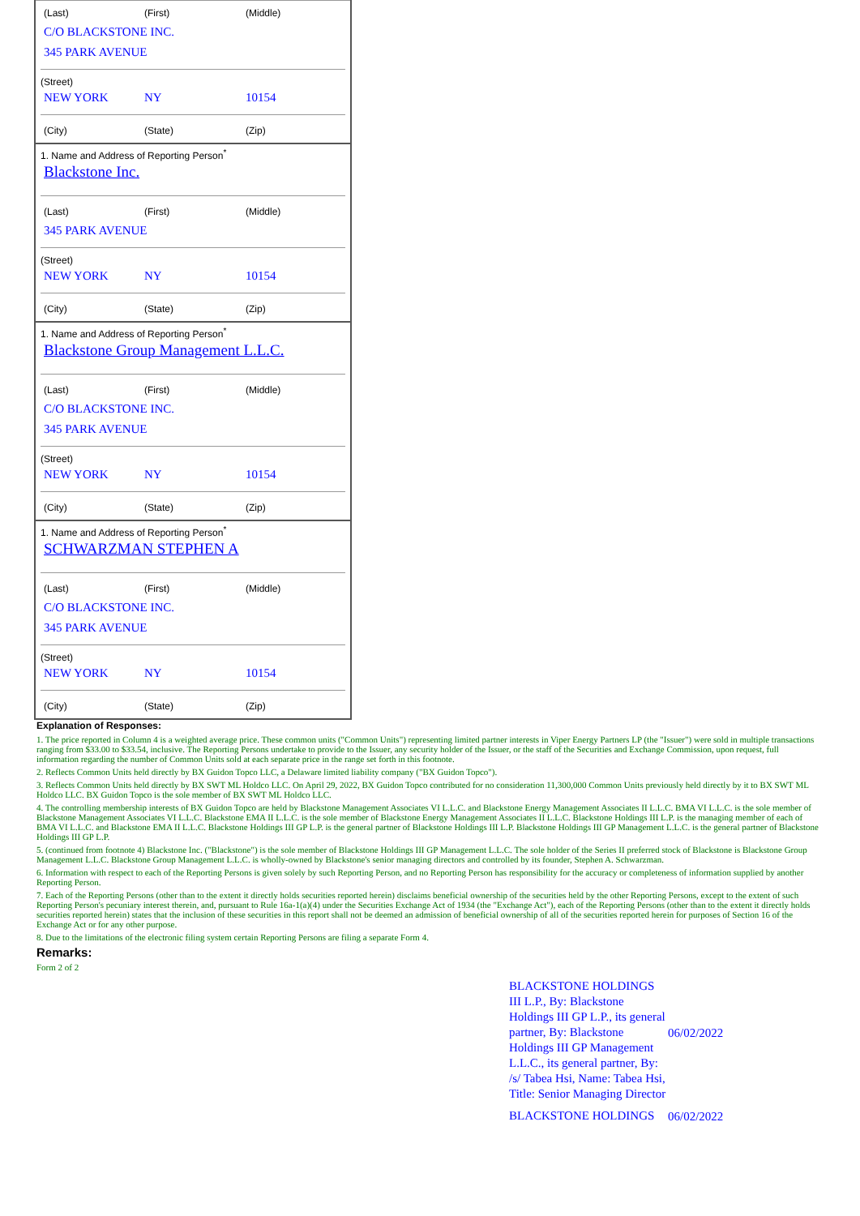(Last) (First) (Middle)
C/O BLACKSTONE INC.
345 PARK AVENUE
(Street)
NEW YORK NY 10154
(City) (State) (Zip)
1. Name and Address of Reporting Person<sup>*</sup>
Blackstone Inc.
(Last) (First) (Middle)
345 PARK AVENUE
(Street)
NEW YORK NY 10154
(City) (State) (Zip)
1. Name and Address of Reporting Person<sup>*</sup>
Blackstone Group Management L.L.C.
(Last) (First) (Middle)
C/O BLACKSTONE INC.
345 PARK AVENUE
(Street)
NEW YORK NY 10154
(City) (State) (Zip)
1. Name and Address of Reporting Person<sup>*</sup>
SCHWARZMAN STEPHEN A
(Last) (First) (Middle)
C/O BLACKSTONE INC.
345 PARK AVENUE
(Street)
NEW YORK NY 10154
(City) (State) (Zip)
Explanation of Responses:
1. The price reported in Column 4 is a weighted average price. These common units ("Common Units") representing limited partner interests in Viper Energy Partners LP (the "Issuer") were sold in multiple transactions ranging from $33.00 to $33.54, inclusive. The Reporting Persons undertake to provide to the Issuer, any security holder of the Issuer, or the staff of the Securities and Exchange Commission, upon request, full information regarding the number of Common Units sold at each separate price in the range set forth in this footnote.
2. Reflects Common Units held directly by BX Guidon Topco LLC, a Delaware limited liability company ("BX Guidon Topco").
3. Reflects Common Units held directly by BX SWT ML Holdco LLC. On April 29, 2022, BX Guidon Topco contributed for no consideration 11,300,000 Common Units previously held directly by it to BX SWT ML Holdco LLC. BX Guidon Topco is the sole member of BX SWT ML Holdco LLC.
4. The controlling membership interests of BX Guidon Topco are held by Blackstone Management Associates VI L.L.C. and Blackstone Energy Management Associates II L.L.C. BMA VI L.L.C. is the sole member of Blackstone Management Associates VI L.L.C. Blackstone EMA II L.L.C. is the sole member of Blackstone Energy Management Associates II L.L.C. Blackstone Holdings III L.P. is the managing member of each of BMA VI L.L.C. and Blackstone EMA II L.L.C. Blackstone Holdings III GP L.P. is the general partner of Blackstone Holdings III L.P. Blackstone Holdings III GP Management L.L.C. is the general partner of Blackstone Holdings III GP L.P.
5. (continued from footnote 4) Blackstone Inc. ("Blackstone") is the sole member of Blackstone Holdings III GP Management L.L.C. The sole holder of the Series II preferred stock of Blackstone is Blackstone Group Management L.L.C. Blackstone Group Management L.L.C. is wholly-owned by Blackstone's senior managing directors and controlled by its founder, Stephen A. Schwarzman.
6. Information with respect to each of the Reporting Persons is given solely by such Reporting Person, and no Reporting Person has responsibility for the accuracy or completeness of information supplied by another Reporting Person.
7. Each of the Reporting Persons (other than to the extent it directly holds securities reported herein) disclaims beneficial ownership of the securities held by the other Reporting Persons, except to the extent of such Reporting Person's pecuniary interest therein, and, pursuant to Rule 16a-1(a)(4) under the Securities Exchange Act of 1934 (the "Exchange Act"), each of the Reporting Persons (other than to the extent it directly holds securities reported herein) states that the inclusion of these securities in this report shall not be deemed an admission of beneficial ownership of all of the securities reported herein for purposes of Section 16 of the Exchange Act or for any other purpose.
8. Due to the limitations of the electronic filing system certain Reporting Persons are filing a separate Form 4.
Remarks:
Form 2 of 2
BLACKSTONE HOLDINGS III L.P., By: Blackstone Holdings III GP L.P., its general partner, By: Blackstone Holdings III GP Management L.L.C., its general partner, By: /s/ Tabea Hsi, Name: Tabea Hsi, Title: Senior Managing Director
06/02/2022
BLACKSTONE HOLDINGS
06/02/2022